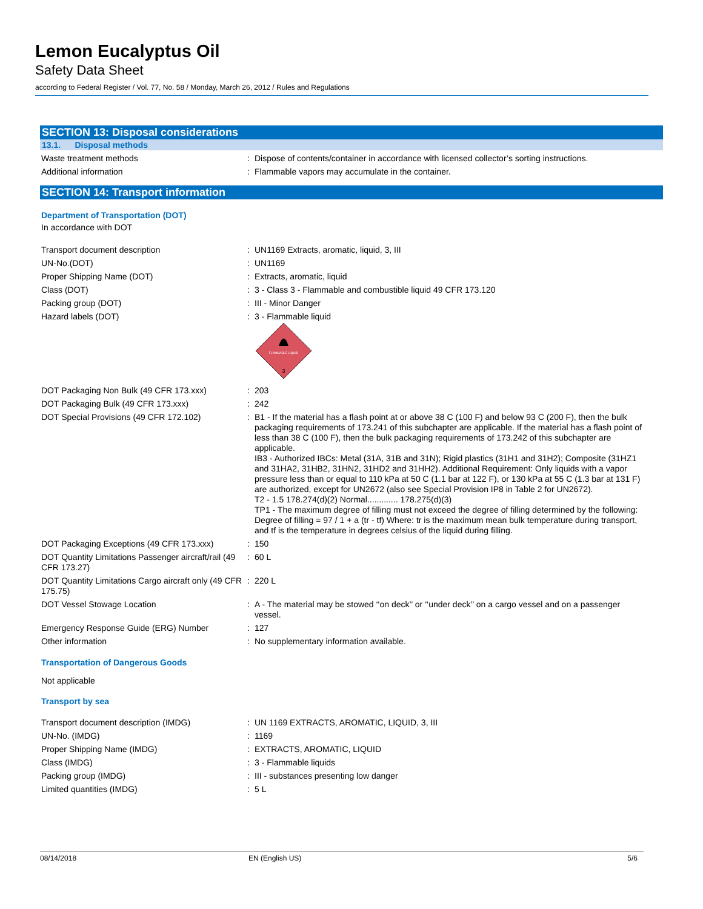Lemon Eucalyptus Oil
Safety Data Sheet
according to Federal Register / Vol. 77, No. 58 / Monday, March 26, 2012 / Rules and Regulations
SECTION 13: Disposal considerations
13.1. Disposal methods
Waste treatment methods : Dispose of contents/container in accordance with licensed collector’s sorting instructions.
Additional information : Flammable vapors may accumulate in the container.
SECTION 14: Transport information
Department of Transportation (DOT)
In accordance with DOT
Transport document description : UN1169 Extracts, aromatic, liquid, 3, III
UN-No.(DOT) : UN1169
Proper Shipping Name (DOT) : Extracts, aromatic, liquid
Class (DOT) : 3 - Class 3 - Flammable and combustible liquid 49 CFR 173.120
Packing group (DOT) : III - Minor Danger
Hazard labels (DOT) : 3 - Flammable liquid
FLAMMABLE LIQUID
3
DOT Packaging Non Bulk (49 CFR 173.xxx) : 203
DOT Packaging Bulk (49 CFR 173.xxx) : 242
DOT Special Provisions (49 CFR 172.102) : B1 - If the material has a flash point at or above 38 C (100 F) and below 93 C (200 F), then the bulk packaging requirements of 173.241 of this subchapter are applicable. If the material has a flash point of less than 38 C (100 F), then the bulk packaging requirements of 173.242 of this subchapter are applicable.
IB3 - Authorized IBCs: Metal (31A, 31B and 31N); Rigid plastics (31H1 and 31H2); Composite (31HZ1 and 31HA2, 31HB2, 31HN2, 31HD2 and 31HH2). Additional Requirement: Only liquids with a vapor pressure less than or equal to 110 kPa at 50 C (1.1 bar at 122 F), or 130 kPa at 55 C (1.3 bar at 131 F) are authorized, except for UN2672 (also see Special Provision IP8 in Table 2 for UN2672).
T2 - 1.5 178.274(d)(2) Normal............. 178.275(d)(3)
TP1 - The maximum degree of filling must not exceed the degree of filling determined by the following: Degree of filling = 97 / 1 + a (tr - tf) Where: tr is the maximum mean bulk temperature during transport, and tf is the temperature in degrees celsius of the liquid during filling.
DOT Packaging Exceptions (49 CFR 173.xxx)
: 150
DOT Quantity Limitations Passenger aircraft/rail (49 CFR 173.27)
: 60 L
DOT Quantity Limitations Cargo aircraft only (49 CFR 175.75)
: 220 L
DOT Vessel Stowage Location : A - The material may be stowed ‘‘on deck’’ or ‘‘under deck’’ on a cargo vessel and on a passenger vessel.
Emergency Response Guide (ERG) Number : 127
Other information : No supplementary information available.
Transportation of Dangerous Goods
Not applicable
Transport by sea
Transport document description (IMDG) : UN 1169 EXTRACTS, AROMATIC, LIQUID, 3, III
UN-No. (IMDG) : 1169
Proper Shipping Name (IMDG) : EXTRACTS, AROMATIC, LIQUID
Class (IMDG) : 3 - Flammable liquids
Packing group (IMDG) : III - substances presenting low danger
Limited quantities (IMDG) : 5 L
08/14/2018 EN (English US) 5/6